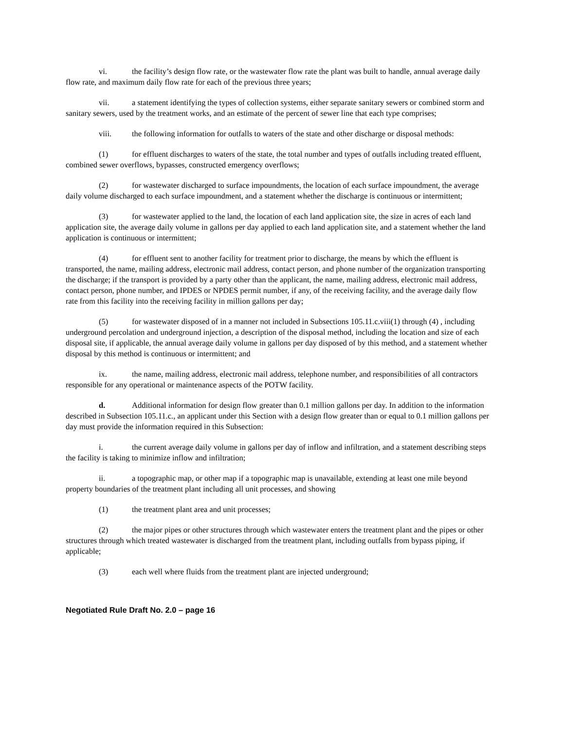vi. the facility’s design flow rate, or the wastewater flow rate the plant was built to handle, annual average daily flow rate, and maximum daily flow rate for each of the previous three years;
vii. a statement identifying the types of collection systems, either separate sanitary sewers or combined storm and sanitary sewers, used by the treatment works, and an estimate of the percent of sewer line that each type comprises;
viii. the following information for outfalls to waters of the state and other discharge or disposal methods:
(1) for effluent discharges to waters of the state, the total number and types of outfalls including treated effluent, combined sewer overflows, bypasses, constructed emergency overflows;
(2) for wastewater discharged to surface impoundments, the location of each surface impoundment, the average daily volume discharged to each surface impoundment, and a statement whether the discharge is continuous or intermittent;
(3) for wastewater applied to the land, the location of each land application site, the size in acres of each land application site, the average daily volume in gallons per day applied to each land application site, and a statement whether the land application is continuous or intermittent;
(4) for effluent sent to another facility for treatment prior to discharge, the means by which the effluent is transported, the name, mailing address, electronic mail address, contact person, and phone number of the organization transporting the discharge; if the transport is provided by a party other than the applicant, the name, mailing address, electronic mail address, contact person, phone number, and IPDES or NPDES permit number, if any, of the receiving facility, and the average daily flow rate from this facility into the receiving facility in million gallons per day;
(5) for wastewater disposed of in a manner not included in Subsections 105.11.c.viii(1) through (4) , including underground percolation and underground injection, a description of the disposal method, including the location and size of each disposal site, if applicable, the annual average daily volume in gallons per day disposed of by this method, and a statement whether disposal by this method is continuous or intermittent; and
ix. the name, mailing address, electronic mail address, telephone number, and responsibilities of all contractors responsible for any operational or maintenance aspects of the POTW facility.
d. Additional information for design flow greater than 0.1 million gallons per day. In addition to the information described in Subsection 105.11.c., an applicant under this Section with a design flow greater than or equal to 0.1 million gallons per day must provide the information required in this Subsection:
i. the current average daily volume in gallons per day of inflow and infiltration, and a statement describing steps the facility is taking to minimize inflow and infiltration;
ii. a topographic map, or other map if a topographic map is unavailable, extending at least one mile beyond property boundaries of the treatment plant including all unit processes, and showing
(1) the treatment plant area and unit processes;
(2) the major pipes or other structures through which wastewater enters the treatment plant and the pipes or other structures through which treated wastewater is discharged from the treatment plant, including outfalls from bypass piping, if applicable;
(3) each well where fluids from the treatment plant are injected underground;
Negotiated Rule Draft No. 2.0 – page 16